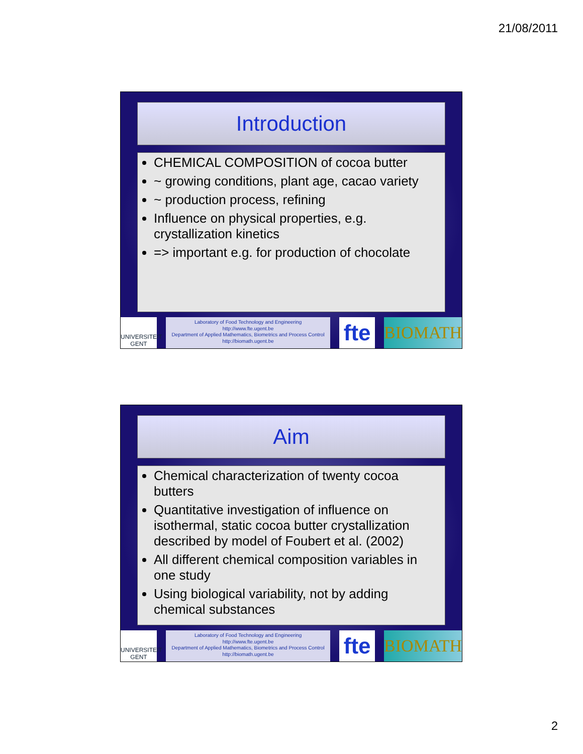21/08/2011
Introduction
CHEMICAL COMPOSITION of cocoa butter
~ growing conditions, plant age, cacao variety
~ production process, refining
Influence on physical properties, e.g. crystallization kinetics
=> important e.g. for production of chocolate
UNIVERSITEIT GENT
Laboratory of Food Technology and Engineering
http://www.fte.ugent.be
Department of Applied Mathematics, Biometrics and Process Control
http://biomath.ugent.be
fte
BIOMATH
Aim
Chemical characterization of twenty cocoa butters
Quantitative investigation of influence on isothermal, static cocoa butter crystallization described by model of Foubert et al. (2002)
All different chemical composition variables in one study
Using biological variability, not by adding chemical substances
UNIVERSITEIT GENT
Laboratory of Food Technology and Engineering
http://www.fte.ugent.be
Department of Applied Mathematics, Biometrics and Process Control
http://biomath.ugent.be
fte
BIOMATH
2